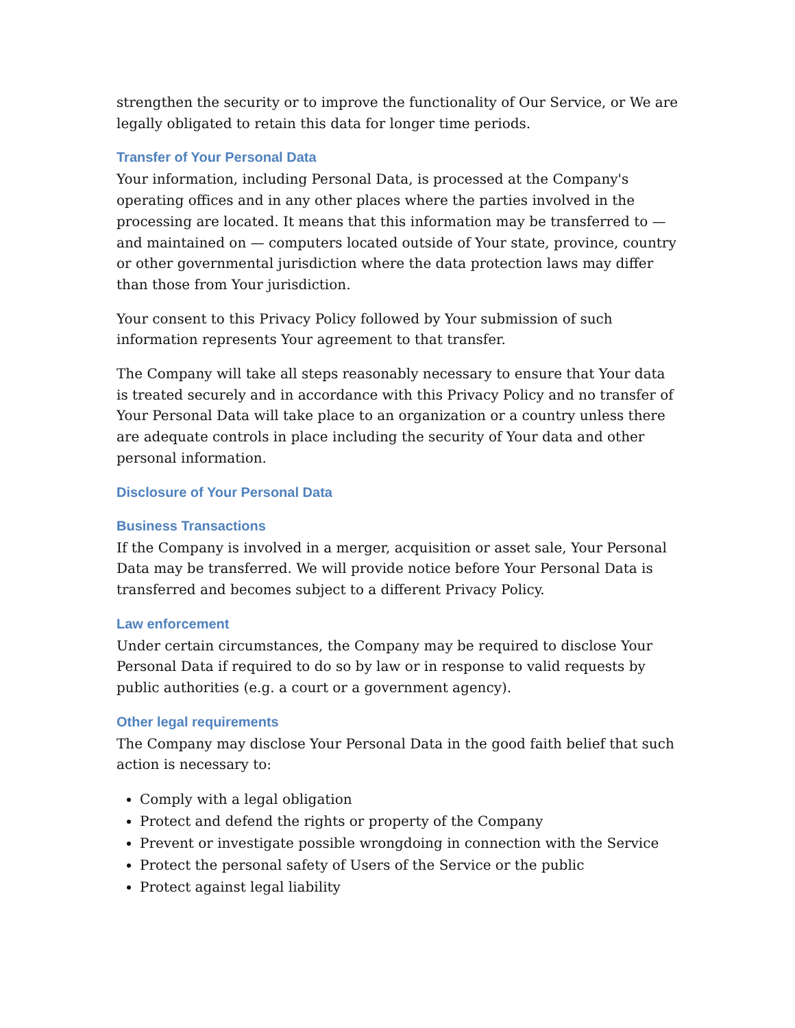strengthen the security or to improve the functionality of Our Service, or We are legally obligated to retain this data for longer time periods.
Transfer of Your Personal Data
Your information, including Personal Data, is processed at the Company's operating offices and in any other places where the parties involved in the processing are located. It means that this information may be transferred to — and maintained on — computers located outside of Your state, province, country or other governmental jurisdiction where the data protection laws may differ than those from Your jurisdiction.
Your consent to this Privacy Policy followed by Your submission of such information represents Your agreement to that transfer.
The Company will take all steps reasonably necessary to ensure that Your data is treated securely and in accordance with this Privacy Policy and no transfer of Your Personal Data will take place to an organization or a country unless there are adequate controls in place including the security of Your data and other personal information.
Disclosure of Your Personal Data
Business Transactions
If the Company is involved in a merger, acquisition or asset sale, Your Personal Data may be transferred. We will provide notice before Your Personal Data is transferred and becomes subject to a different Privacy Policy.
Law enforcement
Under certain circumstances, the Company may be required to disclose Your Personal Data if required to do so by law or in response to valid requests by public authorities (e.g. a court or a government agency).
Other legal requirements
The Company may disclose Your Personal Data in the good faith belief that such action is necessary to:
Comply with a legal obligation
Protect and defend the rights or property of the Company
Prevent or investigate possible wrongdoing in connection with the Service
Protect the personal safety of Users of the Service or the public
Protect against legal liability